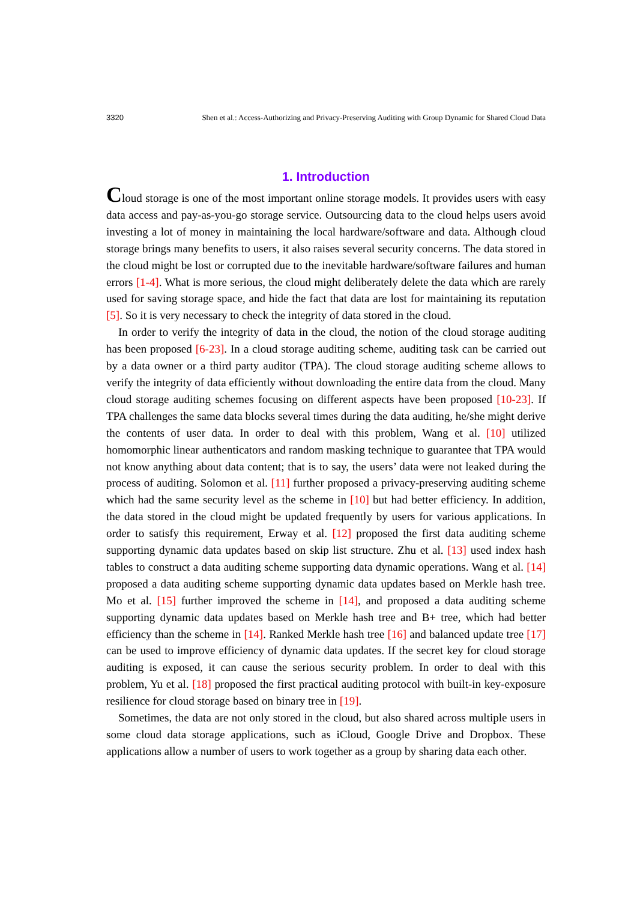3320 Shen et al.: Access-Authorizing and Privacy-Preserving Auditing with Group Dynamic for Shared Cloud Data
1. Introduction
Cloud storage is one of the most important online storage models. It provides users with easy data access and pay-as-you-go storage service. Outsourcing data to the cloud helps users avoid investing a lot of money in maintaining the local hardware/software and data. Although cloud storage brings many benefits to users, it also raises several security concerns. The data stored in the cloud might be lost or corrupted due to the inevitable hardware/software failures and human errors [1-4]. What is more serious, the cloud might deliberately delete the data which are rarely used for saving storage space, and hide the fact that data are lost for maintaining its reputation [5]. So it is very necessary to check the integrity of data stored in the cloud.
In order to verify the integrity of data in the cloud, the notion of the cloud storage auditing has been proposed [6-23]. In a cloud storage auditing scheme, auditing task can be carried out by a data owner or a third party auditor (TPA). The cloud storage auditing scheme allows to verify the integrity of data efficiently without downloading the entire data from the cloud. Many cloud storage auditing schemes focusing on different aspects have been proposed [10-23]. If TPA challenges the same data blocks several times during the data auditing, he/she might derive the contents of user data. In order to deal with this problem, Wang et al. [10] utilized homomorphic linear authenticators and random masking technique to guarantee that TPA would not know anything about data content; that is to say, the users’ data were not leaked during the process of auditing. Solomon et al. [11] further proposed a privacy-preserving auditing scheme which had the same security level as the scheme in [10] but had better efficiency. In addition, the data stored in the cloud might be updated frequently by users for various applications. In order to satisfy this requirement, Erway et al. [12] proposed the first data auditing scheme supporting dynamic data updates based on skip list structure. Zhu et al. [13] used index hash tables to construct a data auditing scheme supporting data dynamic operations. Wang et al. [14] proposed a data auditing scheme supporting dynamic data updates based on Merkle hash tree. Mo et al. [15] further improved the scheme in [14], and proposed a data auditing scheme supporting dynamic data updates based on Merkle hash tree and B+ tree, which had better efficiency than the scheme in [14]. Ranked Merkle hash tree [16] and balanced update tree [17] can be used to improve efficiency of dynamic data updates. If the secret key for cloud storage auditing is exposed, it can cause the serious security problem. In order to deal with this problem, Yu et al. [18] proposed the first practical auditing protocol with built-in key-exposure resilience for cloud storage based on binary tree in [19].
Sometimes, the data are not only stored in the cloud, but also shared across multiple users in some cloud data storage applications, such as iCloud, Google Drive and Dropbox. These applications allow a number of users to work together as a group by sharing data each other.